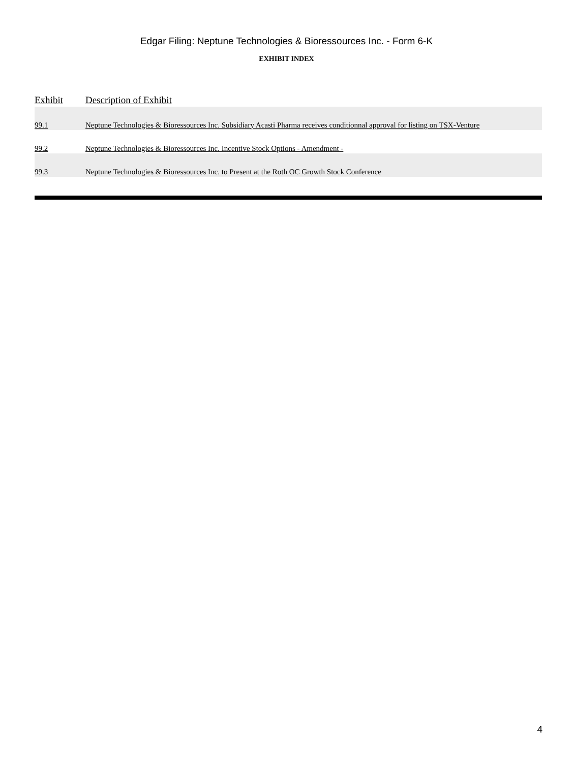Edgar Filing: Neptune Technologies & Bioressources Inc. - Form 6-K
EXHIBIT INDEX
| Exhibit | Description of Exhibit |
| --- | --- |
| 99.1 | Neptune Technologies & Bioressources Inc. Subsidiary Acasti Pharma receives conditionnal approval for listing on TSX-Venture |
| 99.2 | Neptune Technologies & Bioressources Inc. Incentive Stock Options - Amendment - |
| 99.3 | Neptune Technologies & Bioressources Inc. to Present at the Roth OC Growth Stock Conference |
4